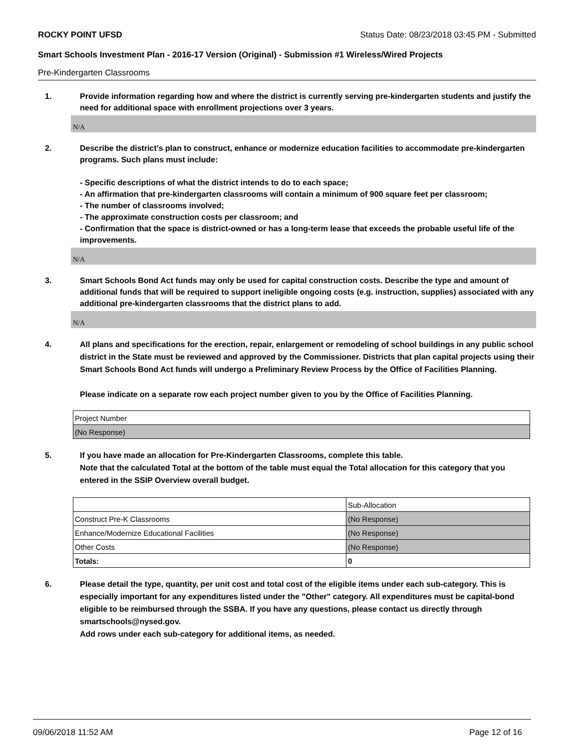ROCKY POINT UFSD Status Date: 08/23/2018 03:45 PM - Submitted
Smart Schools Investment Plan - 2016-17 Version (Original) - Submission #1 Wireless/Wired Projects
Pre-Kindergarten Classrooms
1. Provide information regarding how and where the district is currently serving pre-kindergarten students and justify the need for additional space with enrollment projections over 3 years.
N/A
2. Describe the district’s plan to construct, enhance or modernize education facilities to accommodate pre-kindergarten programs. Such plans must include:
- Specific descriptions of what the district intends to do to each space;
- An affirmation that pre-kindergarten classrooms will contain a minimum of 900 square feet per classroom;
- The number of classrooms involved;
- The approximate construction costs per classroom; and
- Confirmation that the space is district-owned or has a long-term lease that exceeds the probable useful life of the improvements.
N/A
3. Smart Schools Bond Act funds may only be used for capital construction costs. Describe the type and amount of additional funds that will be required to support ineligible ongoing costs (e.g. instruction, supplies) associated with any additional pre-kindergarten classrooms that the district plans to add.
N/A
4. All plans and specifications for the erection, repair, enlargement or remodeling of school buildings in any public school district in the State must be reviewed and approved by the Commissioner. Districts that plan capital projects using their Smart Schools Bond Act funds will undergo a Preliminary Review Process by the Office of Facilities Planning.
Please indicate on a separate row each project number given to you by the Office of Facilities Planning.
| Project Number |
| (No Response) |
5. If you have made an allocation for Pre-Kindergarten Classrooms, complete this table.
Note that the calculated Total at the bottom of the table must equal the Total allocation for this category that you entered in the SSIP Overview overall budget.
| | Sub-Allocation |
| Construct Pre-K Classrooms | (No Response) |
| Enhance/Modernize Educational Facilities | (No Response) |
| Other Costs | (No Response) |
| Totals: | 0 |
6. Please detail the type, quantity, per unit cost and total cost of the eligible items under each sub-category. This is especially important for any expenditures listed under the "Other" category. All expenditures must be capital-bond eligible to be reimbursed through the SSBA. If you have any questions, please contact us directly through smartschools@nysed.gov.
Add rows under each sub-category for additional items, as needed.
09/06/2018 11:52 AM Page 12 of 16